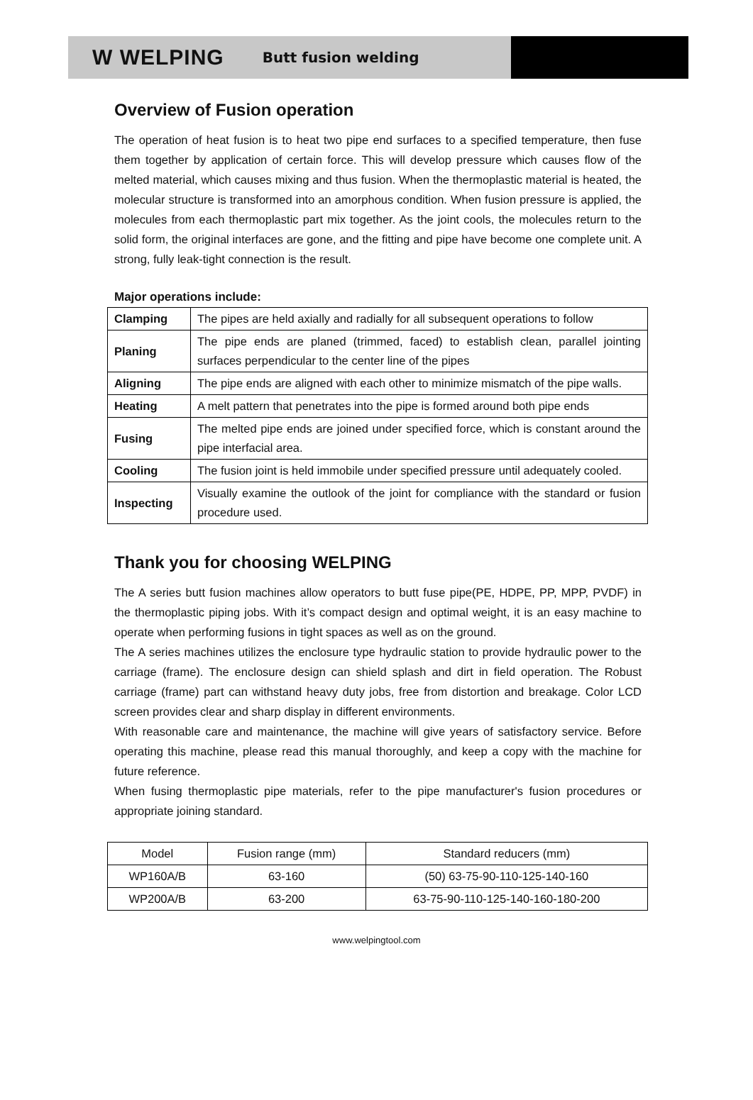W WELPING Butt fusion welding
Overview of Fusion operation
The operation of heat fusion is to heat two pipe end surfaces to a specified temperature, then fuse them together by application of certain force. This will develop pressure which causes flow of the melted material, which causes mixing and thus fusion. When the thermoplastic material is heated, the molecular structure is transformed into an amorphous condition. When fusion pressure is applied, the molecules from each thermoplastic part mix together. As the joint cools, the molecules return to the solid form, the original interfaces are gone, and the fitting and pipe have become one complete unit. A strong, fully leak-tight connection is the result.
Major operations include:
| Clamping | The pipes are held axially and radially for all subsequent operations to follow |
| Planing | The pipe ends are planed (trimmed, faced) to establish clean, parallel jointing surfaces perpendicular to the center line of the pipes |
| Aligning | The pipe ends are aligned with each other to minimize mismatch of the pipe walls. |
| Heating | A melt pattern that penetrates into the pipe is formed around both pipe ends |
| Fusing | The melted pipe ends are joined under specified force, which is constant around the pipe interfacial area. |
| Cooling | The fusion joint is held immobile under specified pressure until adequately cooled. |
| Inspecting | Visually examine the outlook of the joint for compliance with the standard or fusion procedure used. |
Thank you for choosing WELPING
The A series butt fusion machines allow operators to butt fuse pipe(PE, HDPE, PP, MPP, PVDF) in the thermoplastic piping jobs. With it’s compact design and optimal weight, it is an easy machine to operate when performing fusions in tight spaces as well as on the ground.
The A series machines utilizes the enclosure type hydraulic station to provide hydraulic power to the carriage (frame). The enclosure design can shield splash and dirt in field operation. The Robust carriage (frame) part can withstand heavy duty jobs, free from distortion and breakage. Color LCD screen provides clear and sharp display in different environments.
With reasonable care and maintenance, the machine will give years of satisfactory service. Before operating this machine, please read this manual thoroughly, and keep a copy with the machine for future reference.
When fusing thermoplastic pipe materials, refer to the pipe manufacturer's fusion procedures or appropriate joining standard.
| Model | Fusion range (mm) | Standard reducers (mm) |
| --- | --- | --- |
| WP160A/B | 63-160 | (50) 63-75-90-110-125-140-160 |
| WP200A/B | 63-200 | 63-75-90-110-125-140-160-180-200 |
www.welpingtool.com